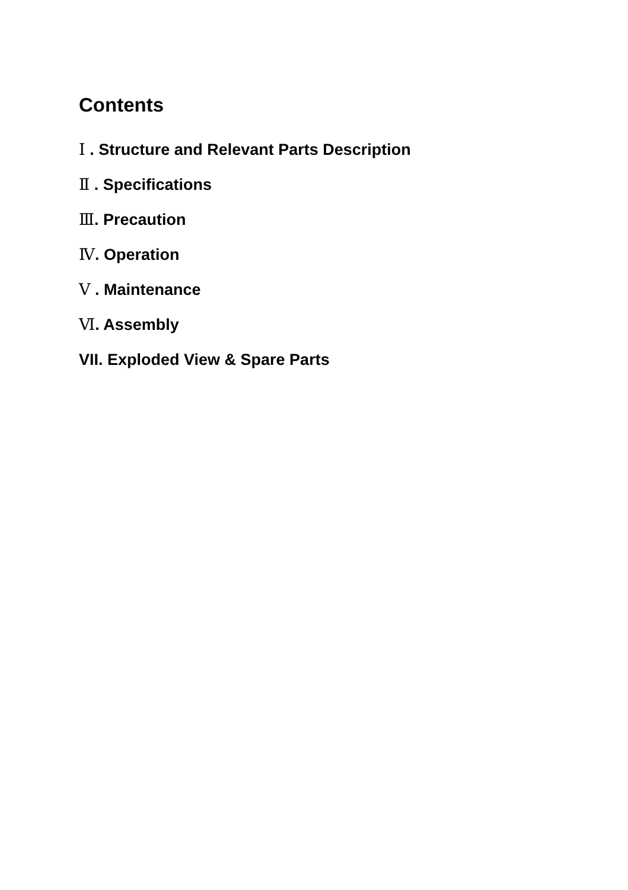Contents
Ⅰ . Structure and Relevant Parts Description
Ⅱ . Specifications
Ⅲ. Precaution
Ⅳ. Operation
Ⅴ . Maintenance
Ⅵ. Assembly
VII. Exploded View & Spare Parts